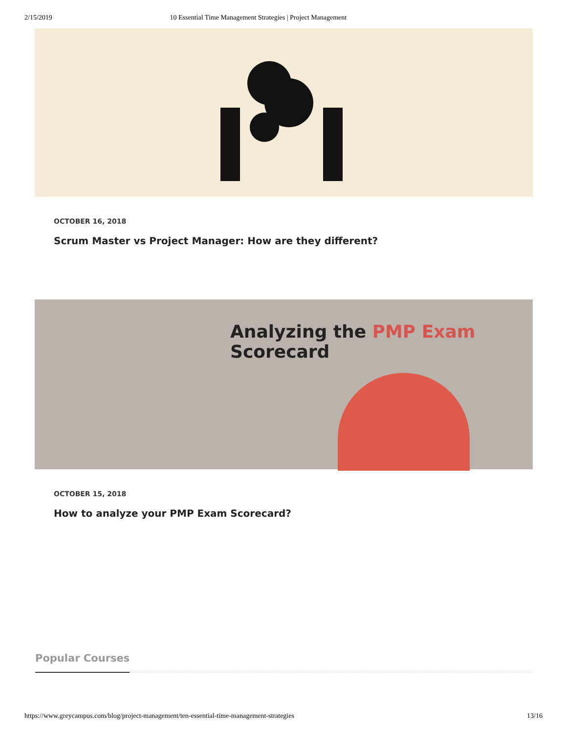2/15/2019 10 Essential Time Management Strategies | Project Management
OCTOBER 16, 2018
Scrum Master vs Project Manager: How are they different?
Analyzing the PMP Exam Scorecard
OCTOBER 15, 2018
How to analyze your PMP Exam Scorecard?
Popular Courses
https://www.greycampus.com/blog/project-management/ten-essential-time-management-strategies 13/16